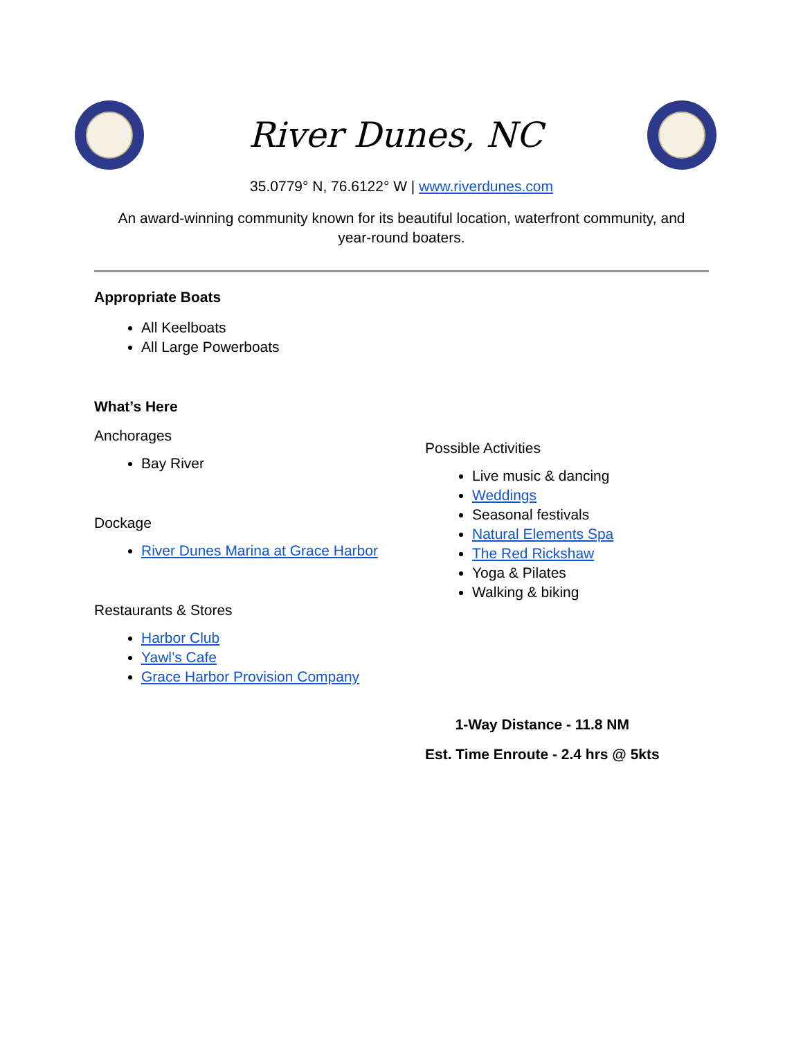River Dunes, NC
35.0779° N, 76.6122° W | www.riverdunes.com
An award-winning community known for its beautiful location, waterfront community, and year-round boaters.
Appropriate Boats
All Keelboats
All Large Powerboats
What’s Here
Anchorages
Bay River
Dockage
River Dunes Marina at Grace Harbor
Restaurants & Stores
Harbor Club
Yawl’s Cafe
Grace Harbor Provision Company
Possible Activities
Live music & dancing
Weddings
Seasonal festivals
Natural Elements Spa
The Red Rickshaw
Yoga & Pilates
Walking & biking
1-Way Distance - 11.8 NM
Est. Time Enroute - 2.4 hrs @ 5kts